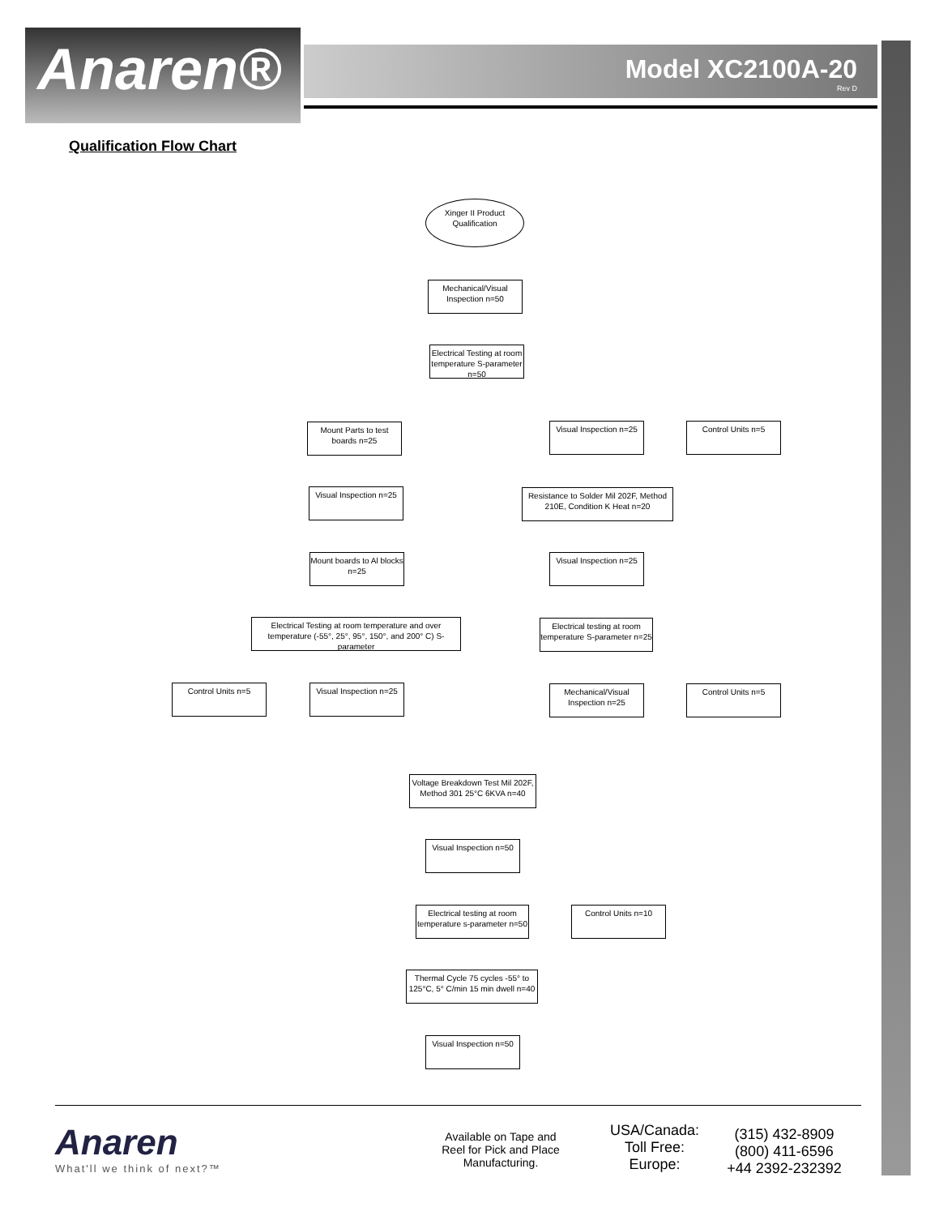Anaren®
Model XC2100A-20
Rev D
Qualification Flow Chart
Xinger II Product Qualification
Mechanical/Visual Inspection n=50
Electrical Testing at room temperature S-parameter n=50
Mount Parts to test boards n=25
Visual Inspection n=25
Control Units n=5
Visual Inspection n=25
Resistance to Solder Mil 202F, Method 210E, Condition K Heat n=20
Mount boards to Al blocks n=25
Visual Inspection n=25
Electrical Testing at room temperature and over temperature (-55°, 25°, 95°, 150°, and 200° C) S-parameter
Electrical testing at room temperature S-parameter n=25
Control Units n=5
Visual Inspection n=25
Mechanical/Visual Inspection n=25
Control Units n=5
Voltage Breakdown Test Mil 202F, Method 301 25°C 6KVA n=40
Visual Inspection n=50
Electrical testing at room temperature s-parameter n=50
Control Units n=10
Thermal Cycle 75 cycles -55° to 125°C, 5° C/min 15 min dwell n=40
Visual Inspection n=50
Anaren
What'll we think of next?™
Available on Tape and Reel for Pick and Place Manufacturing.
USA/Canada:
Toll Free:
Europe:
(315) 432-8909
(800) 411-6596
+44 2392-232392